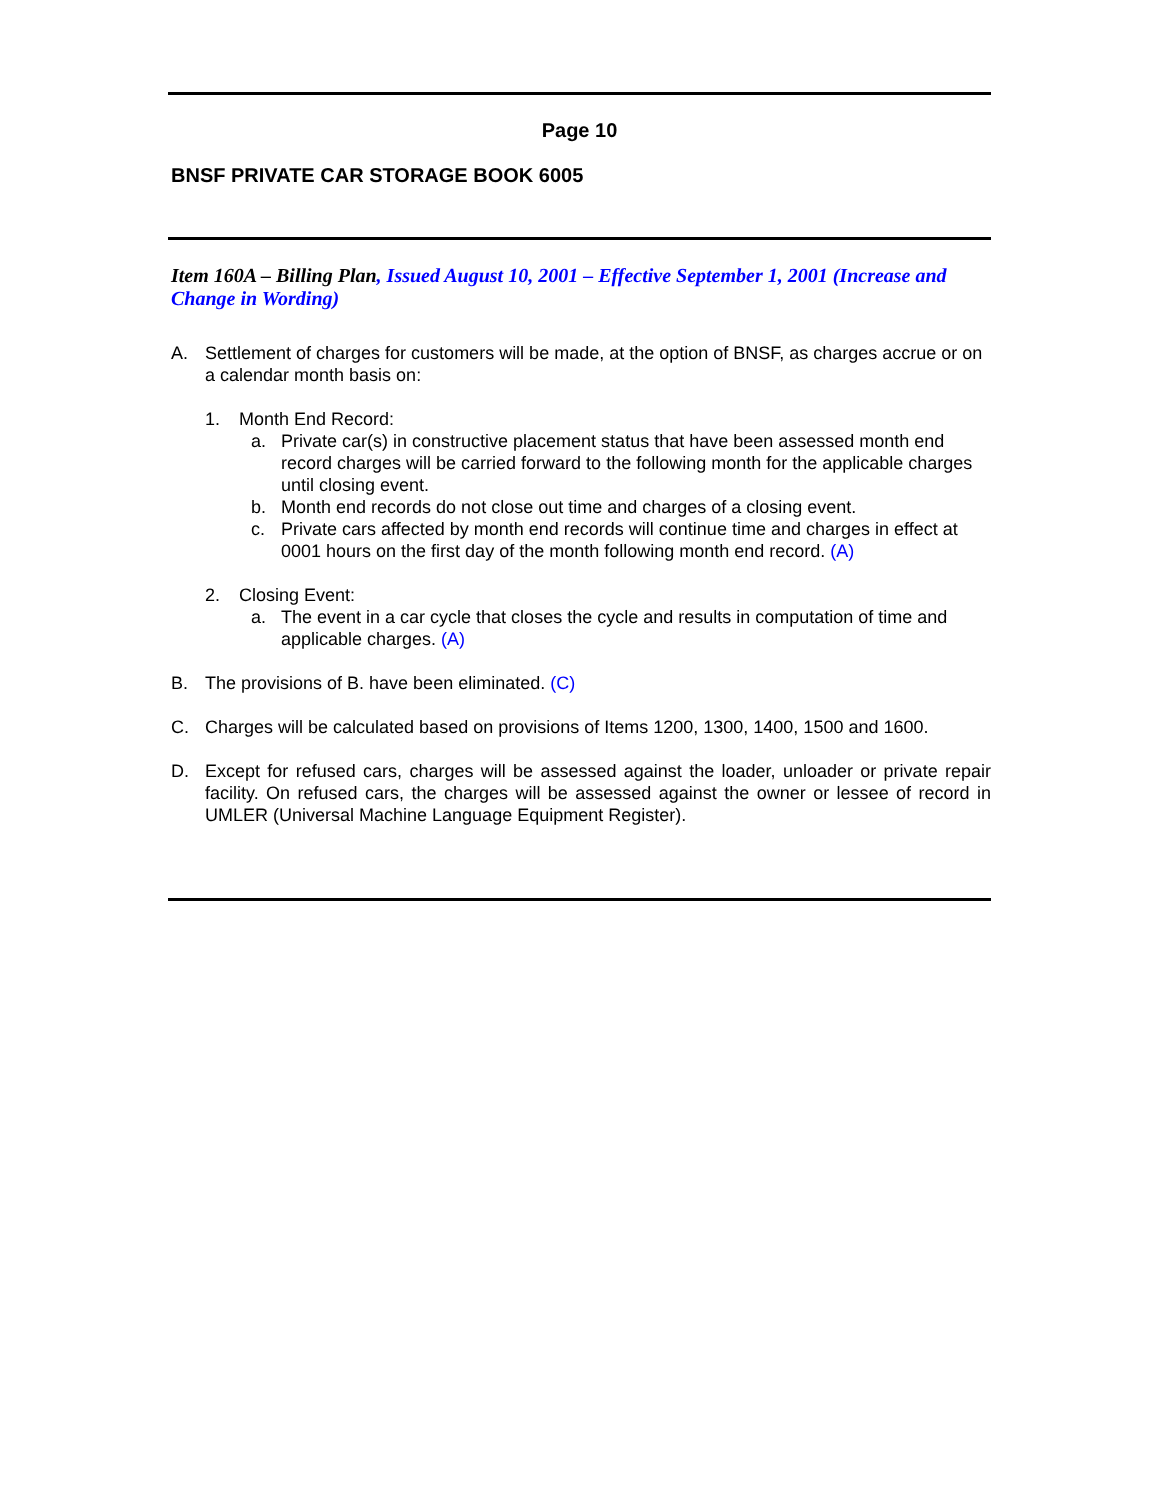Page 10
BNSF PRIVATE CAR STORAGE BOOK 6005
Item 160A – Billing Plan, Issued August 10, 2001 – Effective September 1, 2001 (Increase and Change in Wording)
A. Settlement of charges for customers will be made, at the option of BNSF, as charges accrue or on a calendar month basis on:
1. Month End Record:
a. Private car(s) in constructive placement status that have been assessed month end record charges will be carried forward to the following month for the applicable charges until closing event.
b. Month end records do not close out time and charges of a closing event.
c. Private cars affected by month end records will continue time and charges in effect at 0001 hours on the first day of the month following month end record. (A)
2. Closing Event:
a. The event in a car cycle that closes the cycle and results in computation of time and applicable charges. (A)
B. The provisions of B. have been eliminated. (C)
C. Charges will be calculated based on provisions of Items 1200, 1300, 1400, 1500 and 1600.
D. Except for refused cars, charges will be assessed against the loader, unloader or private repair facility. On refused cars, the charges will be assessed against the owner or lessee of record in UMLER (Universal Machine Language Equipment Register).